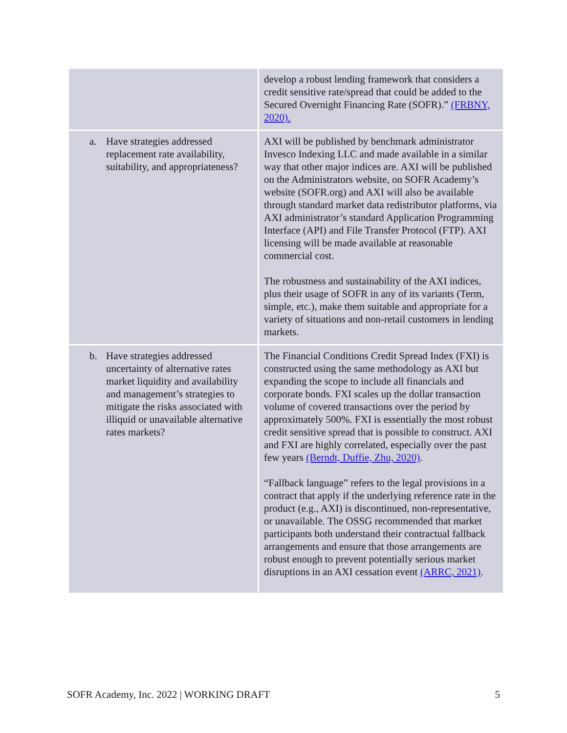| | develop a robust lending framework that considers a credit sensitive rate/spread that could be added to the Secured Overnight Financing Rate (SOFR).” (FRBNY, 2020). |
| a. Have strategies addressed replacement rate availability, suitability, and appropriateness? | AXI will be published by benchmark administrator Invesco Indexing LLC and made available in a similar way that other major indices are. AXI will be published on the Administrators website, on SOFR Academy’s website (SOFR.org) and AXI will also be available through standard market data redistributor platforms, via AXI administrator’s standard Application Programming Interface (API) and File Transfer Protocol (FTP). AXI licensing will be made available at reasonable commercial cost. The robustness and sustainability of the AXI indices, plus their usage of SOFR in any of its variants (Term, simple, etc.), make them suitable and appropriate for a variety of situations and non-retail customers in lending markets. |
| b. Have strategies addressed uncertainty of alternative rates market liquidity and availability and management’s strategies to mitigate the risks associated with illiquid or unavailable alternative rates markets? | The Financial Conditions Credit Spread Index (FXI) is constructed using the same methodology as AXI but expanding the scope to include all financials and corporate bonds. FXI scales up the dollar transaction volume of covered transactions over the period by approximately 500%. FXI is essentially the most robust credit sensitive spread that is possible to construct. AXI and FXI are highly correlated, especially over the past few years (Berndt, Duffie, Zhu, 2020) . “Fallback language” refers to the legal provisions in a contract that apply if the underlying reference rate in the product (e.g., AXI) is discontinued, non-representative, or unavailable. The OSSG recommended that market participants both understand their contractual fallback arrangements and ensure that those arrangements are robust enough to prevent potentially serious market disruptions in an AXI cessation event (ARRC, 2021) . |
SOFR Academy, Inc. 2022 | WORKING DRAFT 5